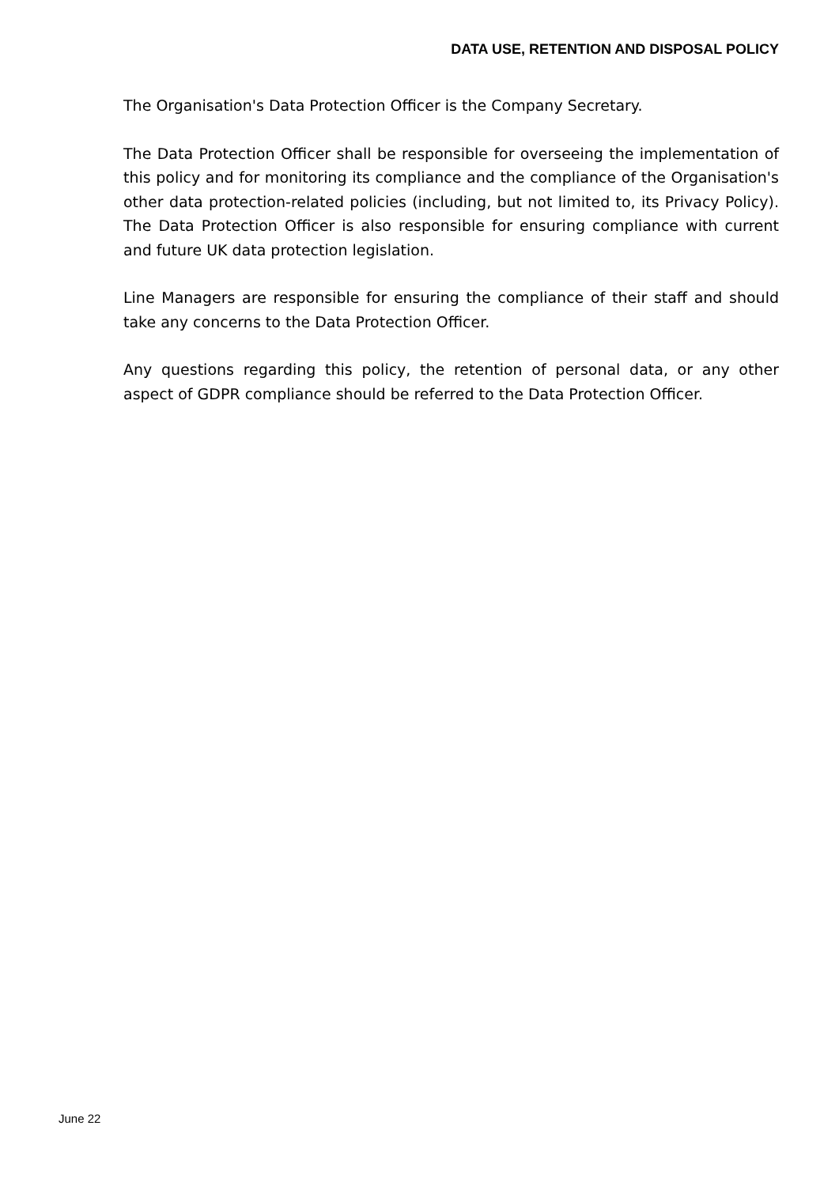DATA USE, RETENTION AND DISPOSAL POLICY
The Organisation's Data Protection Officer is the Company Secretary.
The Data Protection Officer shall be responsible for overseeing the implementation of this policy and for monitoring its compliance and the compliance of the Organisation's other data protection-related policies (including, but not limited to, its Privacy Policy). The Data Protection Officer is also responsible for ensuring compliance with current and future UK data protection legislation.
Line Managers are responsible for ensuring the compliance of their staff and should take any concerns to the Data Protection Officer.
Any questions regarding this policy, the retention of personal data, or any other aspect of GDPR compliance should be referred to the Data Protection Officer.
June 22